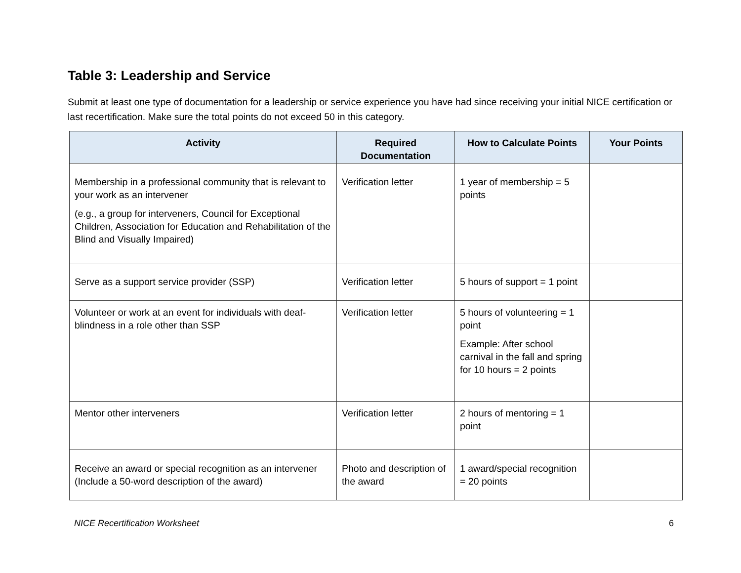Table 3: Leadership and Service
Submit at least one type of documentation for a leadership or service experience you have had since receiving your initial NICE certification or last recertification. Make sure the total points do not exceed 50 in this category.
| Activity | Required Documentation | How to Calculate Points | Your Points |
| --- | --- | --- | --- |
| Membership in a professional community that is relevant to your work as an intervener (e.g., a group for interveners, Council for Exceptional Children, Association for Education and Rehabilitation of the Blind and Visually Impaired) | Verification letter | 1 year of membership = 5 points | |
| Serve as a support service provider (SSP) | Verification letter | 5 hours of support = 1 point | |
| Volunteer or work at an event for individuals with deaf-blindness in a role other than SSP | Verification letter | 5 hours of volunteering = 1 point Example: After school carnival in the fall and spring for 10 hours = 2 points | |
| Mentor other interveners | Verification letter | 2 hours of mentoring = 1 point | |
| Receive an award or special recognition as an intervener (Include a 50-word description of the award) | Photo and description of the award | 1 award/special recognition = 20 points | |
NICE Recertification Worksheet 6